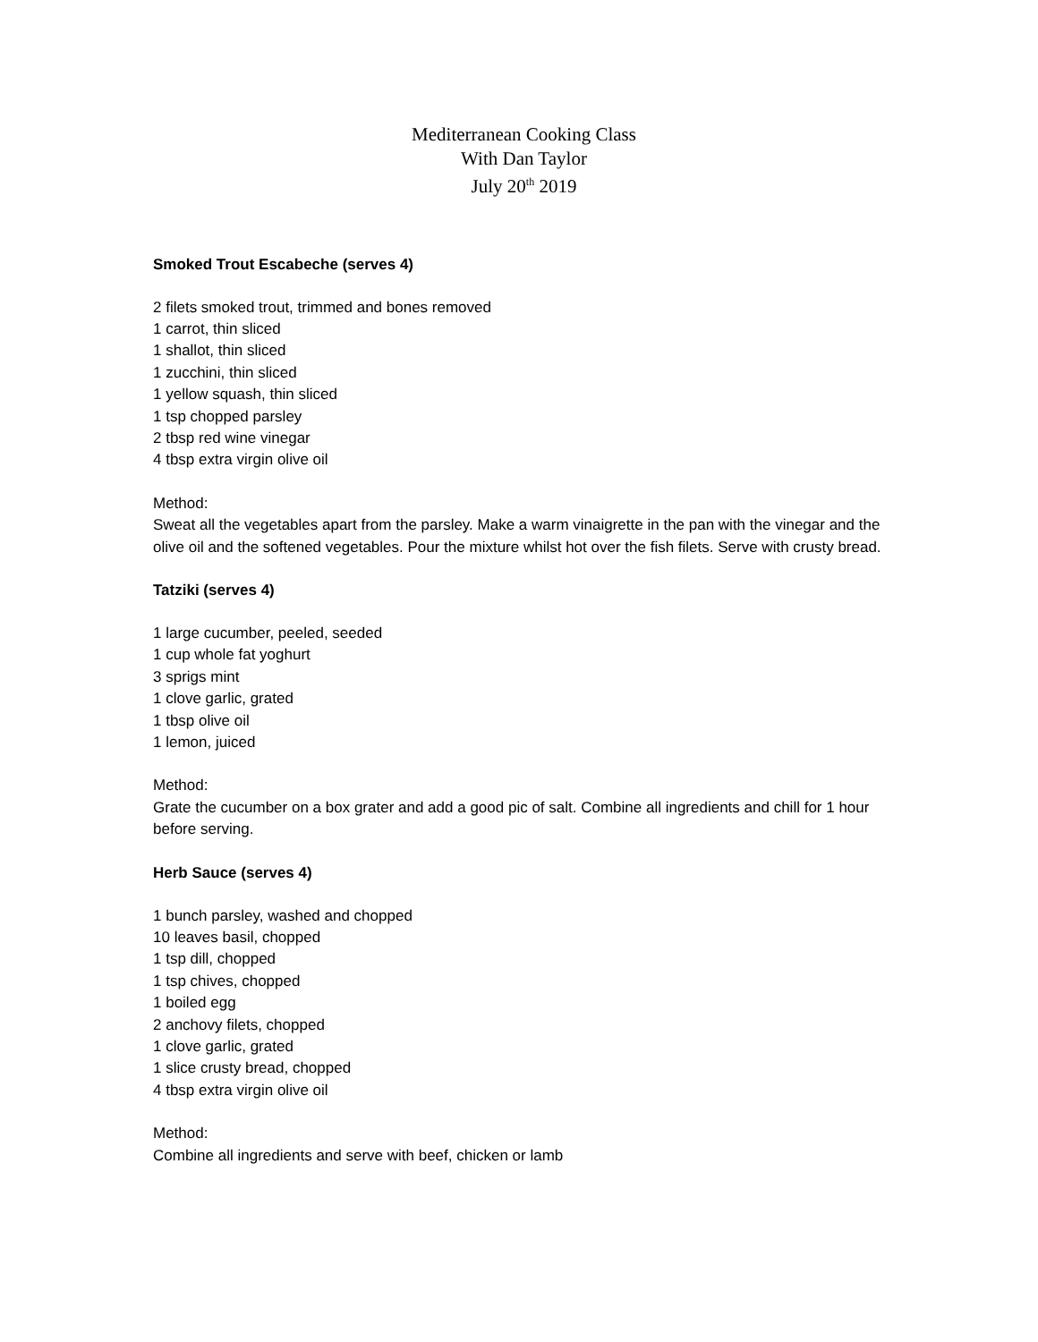Mediterranean Cooking Class
With Dan Taylor
July 20<sup>th</sup> 2019
Smoked Trout Escabeche (serves 4)
2 filets smoked trout, trimmed and bones removed
1 carrot, thin sliced
1 shallot, thin sliced
1 zucchini, thin sliced
1 yellow squash, thin sliced
1 tsp chopped parsley
2 tbsp red wine vinegar
4 tbsp extra virgin olive oil
Method:
Sweat all the vegetables apart from the parsley. Make a warm vinaigrette in the pan with the vinegar and the olive oil and the softened vegetables. Pour the mixture whilst hot over the fish filets. Serve with crusty bread.
Tatziki (serves 4)
1 large cucumber, peeled, seeded
1 cup whole fat yoghurt
3 sprigs mint
1 clove garlic, grated
1 tbsp olive oil
1 lemon, juiced
Method:
Grate the cucumber on a box grater and add a good pic of salt. Combine all ingredients and chill for 1 hour before serving.
Herb Sauce (serves 4)
1 bunch parsley, washed and chopped
10 leaves basil, chopped
1 tsp dill, chopped
1 tsp chives, chopped
1 boiled egg
2 anchovy filets, chopped
1 clove garlic, grated
1 slice crusty bread, chopped
4 tbsp extra virgin olive oil
Method:
Combine all ingredients and serve with beef, chicken or lamb